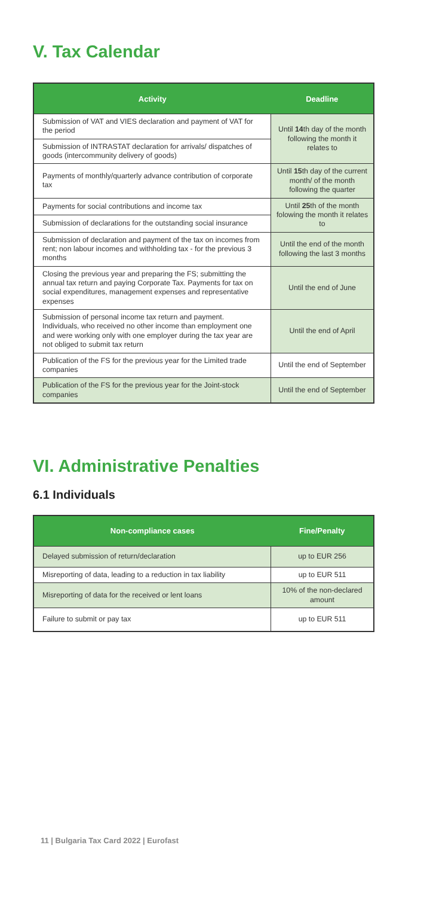V. Tax Calendar
| Activity | Deadline |
| --- | --- |
| Submission of VAT and VIES declaration and payment of VAT for the period | Until 14 th day of the month following the month it relates to |
| Submission of INTRASTAT declaration for arrivals/ dispatches of goods (intercommunity delivery of goods) | |
| Payments of monthly/quarterly advance contribution of corporate tax | Until 15 th day of the current month/ of the month following the quarter |
| Payments for social contributions and income tax | Until 25 th of the month folowing the month it relates to |
| Submission of declarations for the outstanding social insurance | |
| Submission of declaration and payment of the tax on incomes from rent; non labour incomes and withholding tax - for the previous 3 months | Until the end of the month following the last 3 months |
| Closing the previous year and preparing the FS; submitting the annual tax return and paying Corporate Tax. Payments for tax on social expenditures, management expenses and representative expenses | Until the end of June |
| Submission of personal income tax return and payment. Individuals, who received no other income than employment one and were working only with one employer during the tax year are not obliged to submit tax return | Until the end of April |
| Publication of the FS for the previous year for the Limited trade companies | Until the end of September |
| Publication of the FS for the previous year for the Joint-stock companies | Until the end of September |
VI. Administrative Penalties
6.1 Individuals
| Non-compliance cases | Fine/Penalty |
| --- | --- |
| Delayed submission of return/declaration | up to EUR 256 |
| Misreporting of data, leading to a reduction in tax liability | up to EUR 511 |
| Misreporting of data for the received or lent loans | 10% of the non-declared amount |
| Failure to submit or pay tax | up to EUR 511 |
11 | Bulgaria Tax Card 2022 | Eurofast